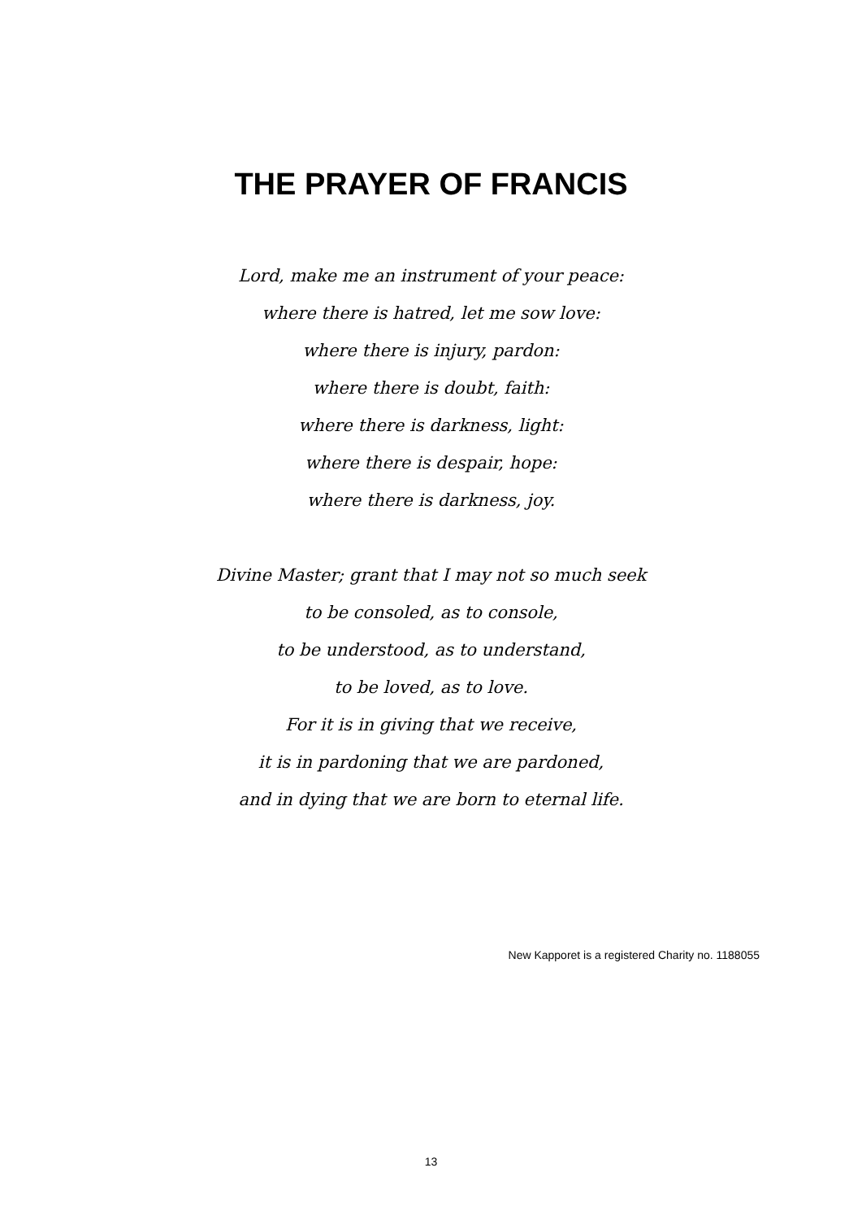THE PRAYER OF FRANCIS
Lord, make me an instrument of your peace:
where there is hatred, let me sow love:
where there is injury, pardon:
where there is doubt, faith:
where there is darkness, light:
where there is despair, hope:
where there is darkness, joy.
Divine Master; grant that I may not so much seek
to be consoled, as to console,
to be understood, as to understand,
to be loved, as to love.
For it is in giving that we receive,
it is in pardoning that we are pardoned,
and in dying that we are born to eternal life.
New Kapporet is a registered Charity no. 1188055
13